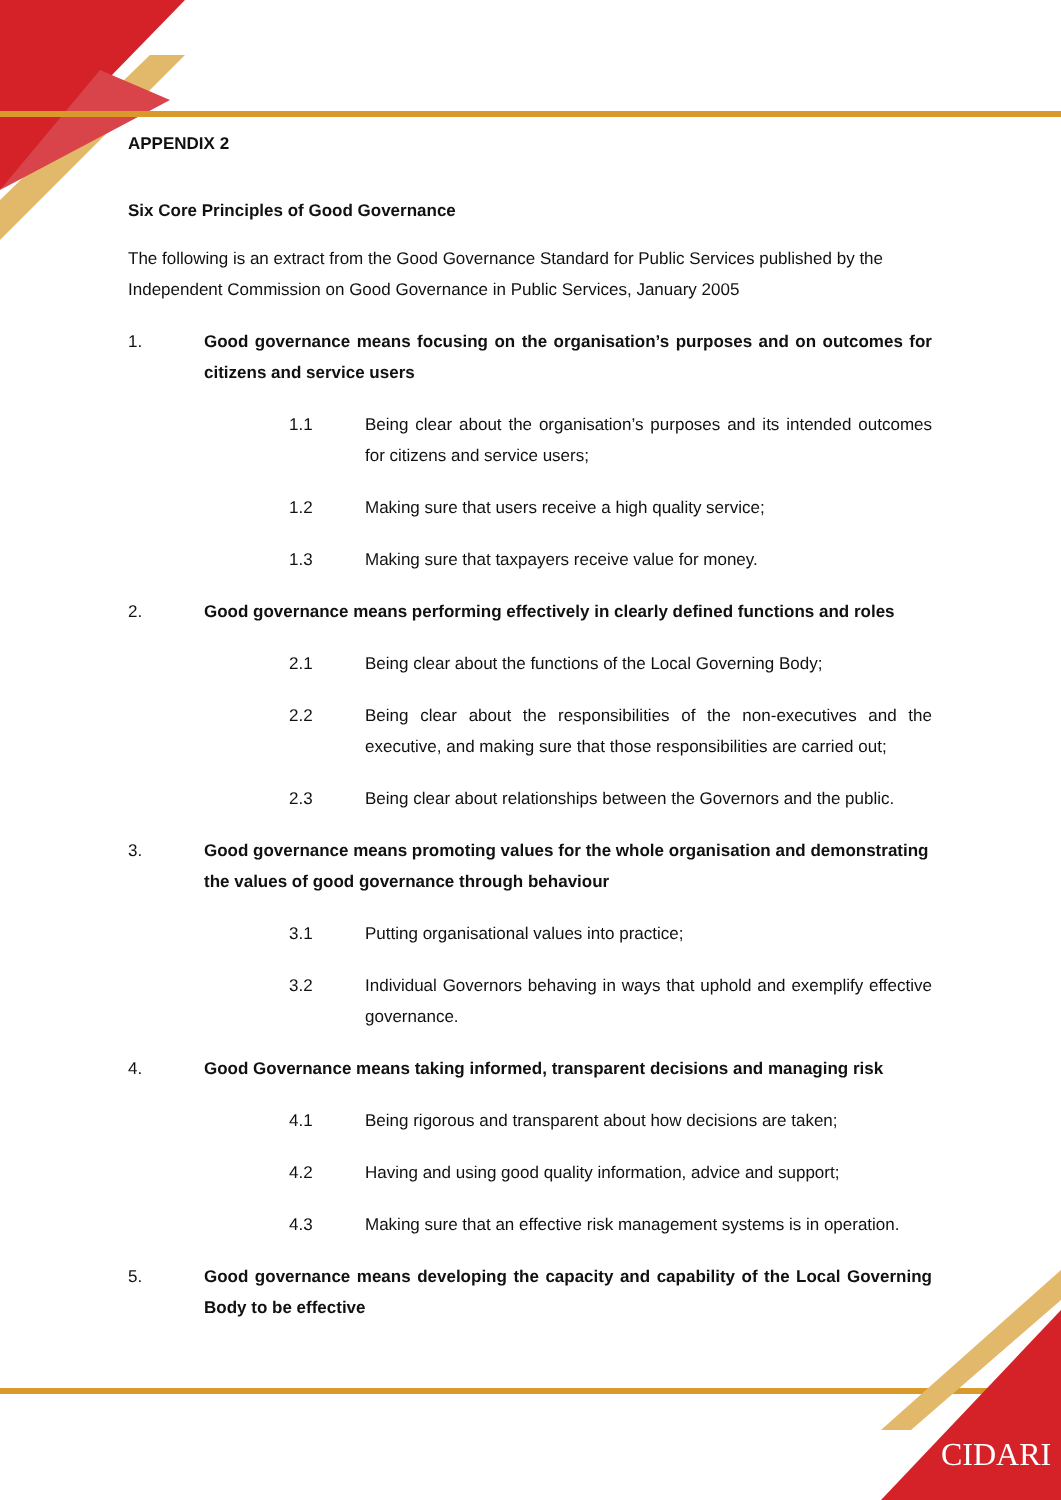CIDARI
APPENDIX 2
Six Core Principles of Good Governance
The following is an extract from the Good Governance Standard for Public Services published by the Independent Commission on Good Governance in Public Services, January 2005
1. Good governance means focusing on the organisation’s purposes and on outcomes for citizens and service users
1.1 Being clear about the organisation’s purposes and its intended outcomes for citizens and service users;
1.2 Making sure that users receive a high quality service;
1.3 Making sure that taxpayers receive value for money.
2. Good governance means performing effectively in clearly defined functions and roles
2.1 Being clear about the functions of the Local Governing Body;
2.2 Being clear about the responsibilities of the non-executives and the executive, and making sure that those responsibilities are carried out;
2.3 Being clear about relationships between the Governors and the public.
3. Good governance means promoting values for the whole organisation and demonstrating the values of good governance through behaviour
3.1 Putting organisational values into practice;
3.2 Individual Governors behaving in ways that uphold and exemplify effective governance.
4. Good Governance means taking informed, transparent decisions and managing risk
4.1 Being rigorous and transparent about how decisions are taken;
4.2 Having and using good quality information, advice and support;
4.3 Making sure that an effective risk management systems is in operation.
5. Good governance means developing the capacity and capability of the Local Governing Body to be effective